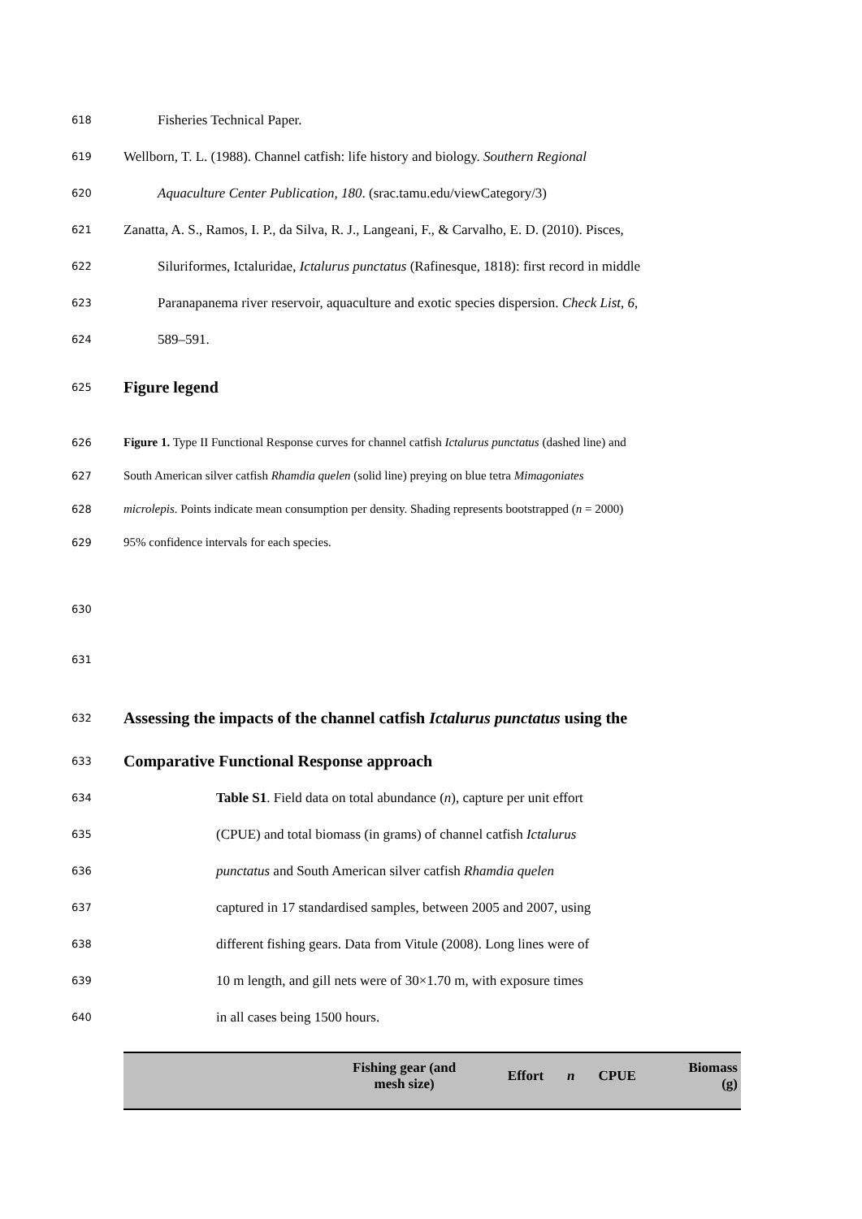618 Fisheries Technical Paper.
619 Wellborn, T. L. (1988). Channel catfish: life history and biology. Southern Regional
620 Aquaculture Center Publication, 180. (srac.tamu.edu/viewCategory/3)
621 Zanatta, A. S., Ramos, I. P., da Silva, R. J., Langeani, F., & Carvalho, E. D. (2010). Pisces,
622 Siluriformes, Ictaluridae, Ictalurus punctatus (Rafinesque, 1818): first record in middle
623 Paranapanema river reservoir, aquaculture and exotic species dispersion. Check List, 6,
624 589–591.
625 Figure legend
626 Figure 1. Type II Functional Response curves for channel catfish Ictalurus punctatus (dashed line) and
627 South American silver catfish Rhamdia quelen (solid line) preying on blue tetra Mimagoniates
628 microlepis. Points indicate mean consumption per density. Shading represents bootstrapped (n = 2000)
629 95% confidence intervals for each species.
630
631
632 Assessing the impacts of the channel catfish Ictalurus punctatus using the
633 Comparative Functional Response approach
634 Table S1. Field data on total abundance (n), capture per unit effort
635 (CPUE) and total biomass (in grams) of channel catfish Ictalurus
636 punctatus and South American silver catfish Rhamdia quelen
637 captured in 17 standardised samples, between 2005 and 2007, using
638 different fishing gears. Data from Vitule (2008). Long lines were of
639 10 m length, and gill nets were of 30×1.70 m, with exposure times
640 in all cases being 1500 hours.
| | Fishing gear (and mesh size) | Effort | n | CPUE | Biomass (g) |
| --- | --- | --- | --- | --- | --- |